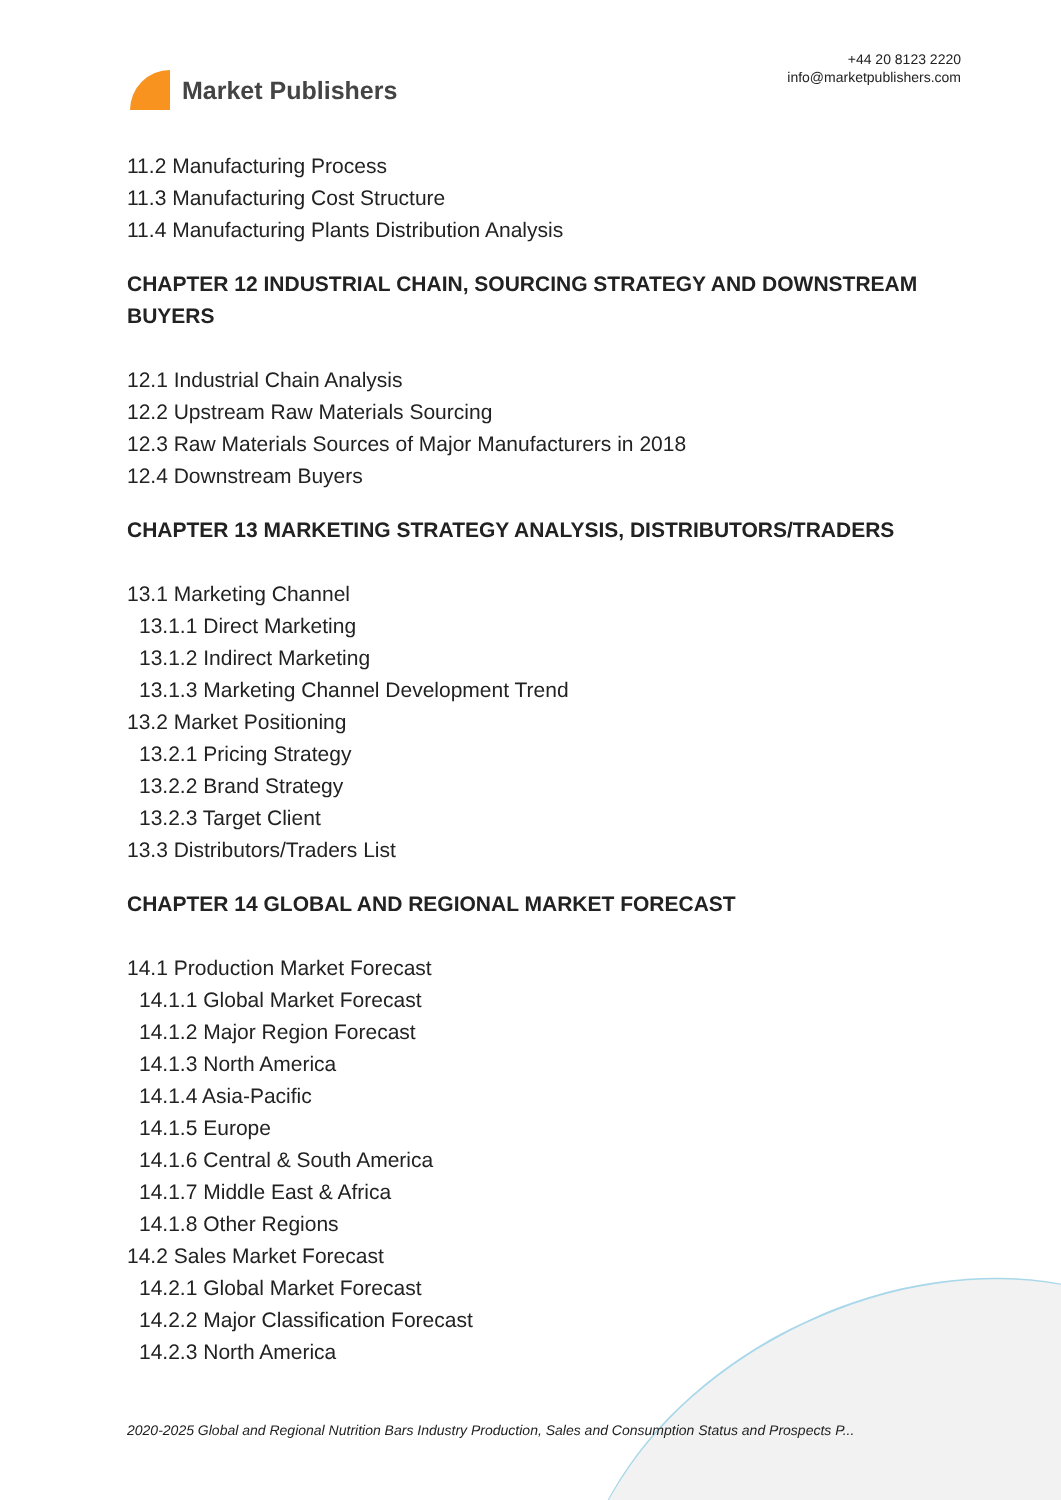Market Publishers
+44 20 8123 2220
info@marketpublishers.com
11.2 Manufacturing Process
11.3 Manufacturing Cost Structure
11.4 Manufacturing Plants Distribution Analysis
CHAPTER 12 INDUSTRIAL CHAIN, SOURCING STRATEGY AND DOWNSTREAM BUYERS
12.1 Industrial Chain Analysis
12.2 Upstream Raw Materials Sourcing
12.3 Raw Materials Sources of Major Manufacturers in 2018
12.4 Downstream Buyers
CHAPTER 13 MARKETING STRATEGY ANALYSIS, DISTRIBUTORS/TRADERS
13.1 Marketing Channel
13.1.1 Direct Marketing
13.1.2 Indirect Marketing
13.1.3 Marketing Channel Development Trend
13.2 Market Positioning
13.2.1 Pricing Strategy
13.2.2 Brand Strategy
13.2.3 Target Client
13.3 Distributors/Traders List
CHAPTER 14 GLOBAL AND REGIONAL MARKET FORECAST
14.1 Production Market Forecast
14.1.1 Global Market Forecast
14.1.2 Major Region Forecast
14.1.3 North America
14.1.4 Asia-Pacific
14.1.5 Europe
14.1.6 Central & South America
14.1.7 Middle East & Africa
14.1.8 Other Regions
14.2 Sales Market Forecast
14.2.1 Global Market Forecast
14.2.2 Major Classification Forecast
14.2.3 North America
2020-2025 Global and Regional Nutrition Bars Industry Production, Sales and Consumption Status and Prospects P...